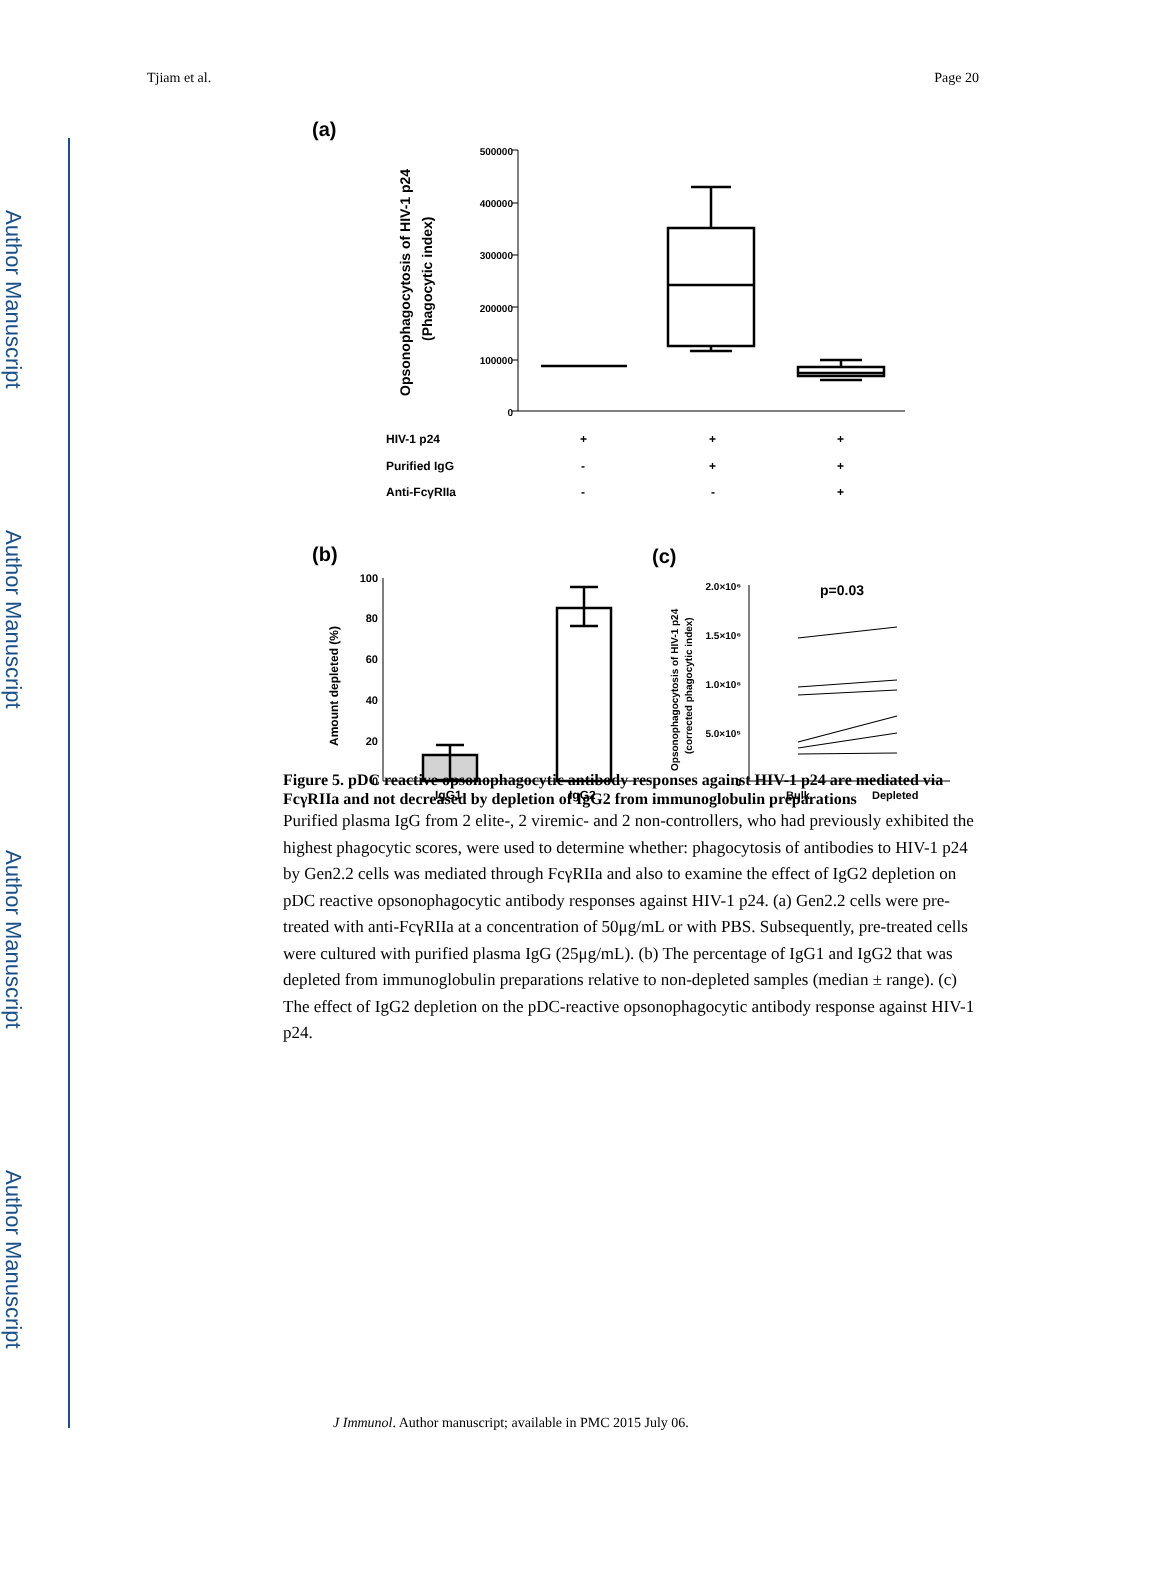Author Manuscript
Author Manuscript
Author Manuscript
Author Manuscript
Tjiam et al. Page 20
(a)
500000
400000
300000
200000
100000
0
Opsonophagocytosis of HIV-1 p24
(Phagocytic index)
HIV-1 p24
Purified IgG
Anti-FcγRIIa
+
+
+
-
+
+
-
-
+
(b)
(c)
100
80
60
40
20
0
Amount depleted (%)
IgG1
IgG2
2.0×10⁶
1.5×10⁶
1.0×10⁶
5.0×10⁵
0
Opsonophagocytosis of HIV-1 p24
(corrected phagocytic index)
p=0.03
Bulk
Depleted
Figure 5. pDC reactive opsonophagocytic antibody responses against HIV-1 p24 are mediated via FcγRIIa and not decreased by depletion of IgG2 from immunoglobulin preparations
Purified plasma IgG from 2 elite-, 2 viremic- and 2 non-controllers, who had previously exhibited the highest phagocytic scores, were used to determine whether: phagocytosis of antibodies to HIV-1 p24 by Gen2.2 cells was mediated through FcγRIIa and also to examine the effect of IgG2 depletion on pDC reactive opsonophagocytic antibody responses against HIV-1 p24. (a) Gen2.2 cells were pre-treated with anti-FcγRIIa at a concentration of 50μg/mL or with PBS. Subsequently, pre-treated cells were cultured with purified plasma IgG (25μg/mL). (b) The percentage of IgG1 and IgG2 that was depleted from immunoglobulin preparations relative to non-depleted samples (median ± range). (c) The effect of IgG2 depletion on the pDC-reactive opsonophagocytic antibody response against HIV-1 p24.
J Immunol. Author manuscript; available in PMC 2015 July 06.